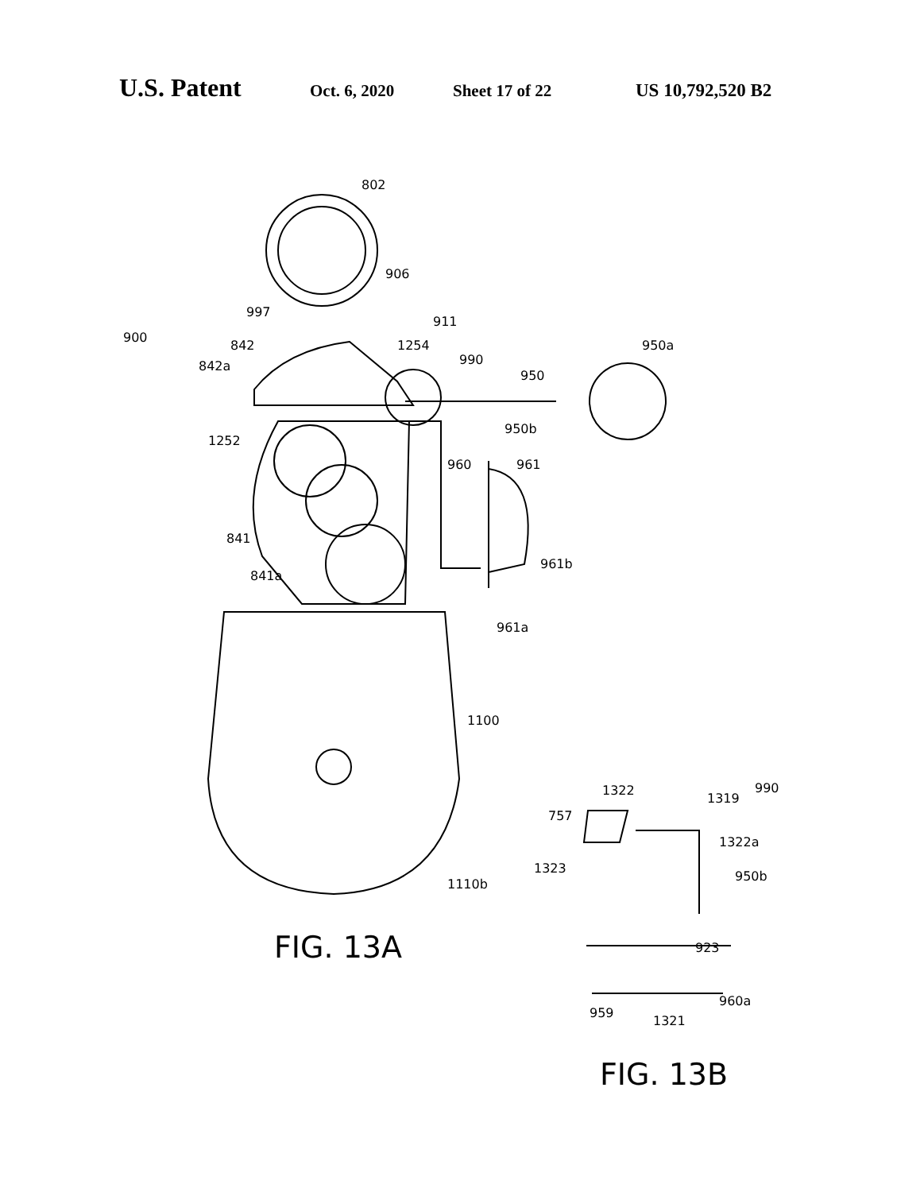U.S. Patent Oct. 6, 2020 Sheet 17 of 22 US 10,792,520 B2
802
906
997
911
900
842
1254
950a
842a
990
950
950b
1252
960
961
841
961b
841a
961a
1100
1110b
FIG. 13A
1322
1319
990
757
1322a
1323
950b
923
959
1321
960a
FIG. 13B